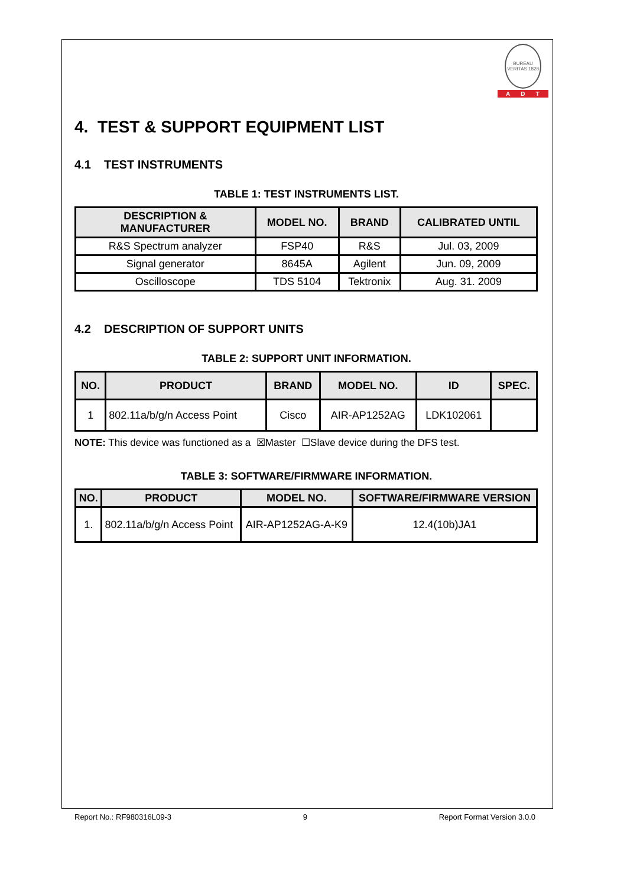BUREAU VERITAS 1828
ADT
4. TEST & SUPPORT EQUIPMENT LIST
4.1 TEST INSTRUMENTS
TABLE 1: TEST INSTRUMENTS LIST.
| DESCRIPTION & MANUFACTURER | MODEL NO. | BRAND | CALIBRATED UNTIL |
| --- | --- | --- | --- |
| R&S Spectrum analyzer | FSP40 | R&S | Jul. 03, 2009 |
| Signal generator | 8645A | Agilent | Jun. 09, 2009 |
| Oscilloscope | TDS 5104 | Tektronix | Aug. 31. 2009 |
4.2 DESCRIPTION OF SUPPORT UNITS
TABLE 2: SUPPORT UNIT INFORMATION.
| NO. | PRODUCT | BRAND | MODEL NO. | ID | SPEC. |
| --- | --- | --- | --- | --- | --- |
| 1 | 802.11a/b/g/n Access Point | Cisco | AIR-AP1252AG | LDK102061 | |
NOTE: This device was functioned as a ☒Master ☐Slave device during the DFS test.
TABLE 3: SOFTWARE/FIRMWARE INFORMATION.
| NO. | PRODUCT | MODEL NO. | SOFTWARE/FIRMWARE VERSION |
| --- | --- | --- | --- |
| 1. | 802.11a/b/g/n Access Point | AIR-AP1252AG-A-K9 | 12.4(10b)JA1 |
Report No.: RF980316L09-3 9 Report Format Version 3.0.0